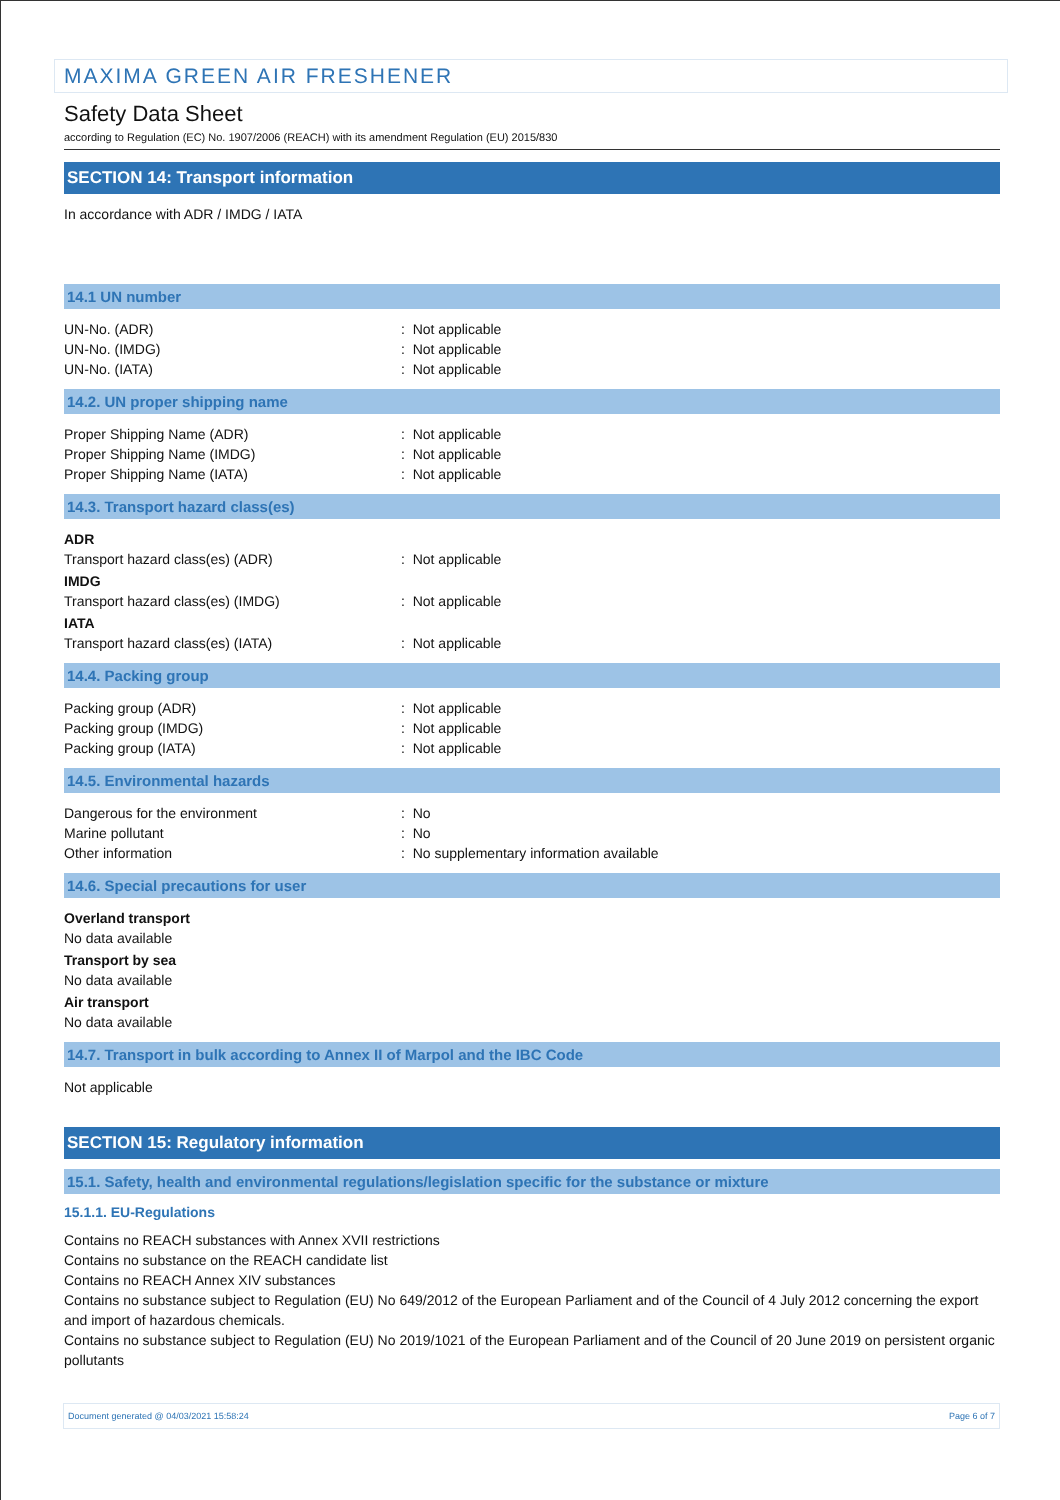MAXIMA GREEN AIR FRESHENER
Safety Data Sheet
according to Regulation (EC) No. 1907/2006 (REACH) with its amendment Regulation (EU) 2015/830
SECTION 14: Transport information
In accordance with ADR / IMDG / IATA
14.1 UN number
UN-No. (ADR): Not applicable
UN-No. (IMDG): Not applicable
UN-No. (IATA): Not applicable
14.2. UN proper shipping name
Proper Shipping Name (ADR): Not applicable
Proper Shipping Name (IMDG): Not applicable
Proper Shipping Name (IATA): Not applicable
14.3. Transport hazard class(es)
ADR
Transport hazard class(es) (ADR): Not applicable
IMDG
Transport hazard class(es) (IMDG): Not applicable
IATA
Transport hazard class(es) (IATA): Not applicable
14.4. Packing group
Packing group (ADR): Not applicable
Packing group (IMDG): Not applicable
Packing group (IATA): Not applicable
14.5. Environmental hazards
Dangerous for the environment: No
Marine pollutant: No
Other information: No supplementary information available
14.6. Special precautions for user
Overland transport
No data available
Transport by sea
No data available
Air transport
No data available
14.7. Transport in bulk according to Annex II of Marpol and the IBC Code
Not applicable
SECTION 15: Regulatory information
15.1. Safety, health and environmental regulations/legislation specific for the substance or mixture
15.1.1. EU-Regulations
Contains no REACH substances with Annex XVII restrictions
Contains no substance on the REACH candidate list
Contains no REACH Annex XIV substances
Contains no substance subject to Regulation (EU) No 649/2012 of the European Parliament and of the Council of 4 July 2012 concerning the export and import of hazardous chemicals.
Contains no substance subject to Regulation (EU) No 2019/1021 of the European Parliament and of the Council of 20 June 2019 on persistent organic pollutants
Document generated @ 04/03/2021 15:58:24 Page 6 of 7